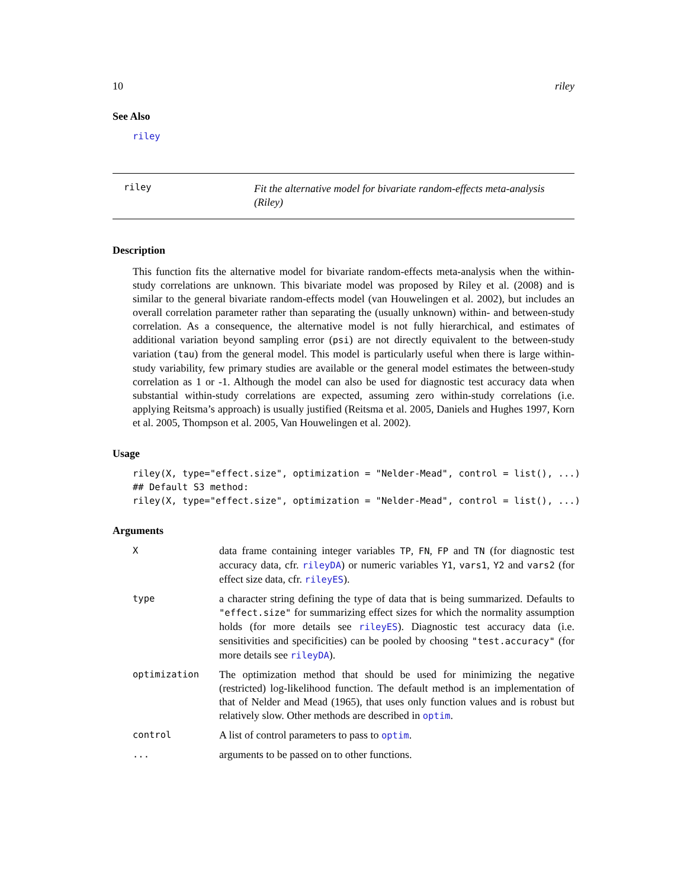10 riley
See Also
riley
riley
Fit the alternative model for bivariate random-effects meta-analysis (Riley)
Description
This function fits the alternative model for bivariate random-effects meta-analysis when the within-study correlations are unknown. This bivariate model was proposed by Riley et al. (2008) and is similar to the general bivariate random-effects model (van Houwelingen et al. 2002), but includes an overall correlation parameter rather than separating the (usually unknown) within- and between-study correlation. As a consequence, the alternative model is not fully hierarchical, and estimates of additional variation beyond sampling error (psi) are not directly equivalent to the between-study variation (tau) from the general model. This model is particularly useful when there is large within-study variability, few primary studies are available or the general model estimates the between-study correlation as 1 or -1. Although the model can also be used for diagnostic test accuracy data when substantial within-study correlations are expected, assuming zero within-study correlations (i.e. applying Reitsma’s approach) is usually justified (Reitsma et al. 2005, Daniels and Hughes 1997, Korn et al. 2005, Thompson et al. 2005, Van Houwelingen et al. 2002).
Usage
riley(X, type="effect.size", optimization = "Nelder-Mead", control = list(), ...)
## Default S3 method:
riley(X, type="effect.size", optimization = "Nelder-Mead", control = list(), ...)
Arguments
| X | data frame containing integer variables TP , FN , FP and TN (for diagnostic test accuracy data, cfr. rileyDA ) or numeric variables Y1 , vars1 , Y2 and vars2 (for effect size data, cfr. rileyES ). |
| type | a character string defining the type of data that is being summarized. Defaults to "effect.size" for summarizing effect sizes for which the normality assumption holds (for more details see rileyES ). Diagnostic test accuracy data (i.e. sensitivities and specificities) can be pooled by choosing "test.accuracy" (for more details see rileyDA ). |
| optimization | The optimization method that should be used for minimizing the negative (restricted) log-likelihood function. The default method is an implementation of that of Nelder and Mead (1965), that uses only function values and is robust but relatively slow. Other methods are described in optim . |
| control | A list of control parameters to pass to optim . |
| ... | arguments to be passed on to other functions. |